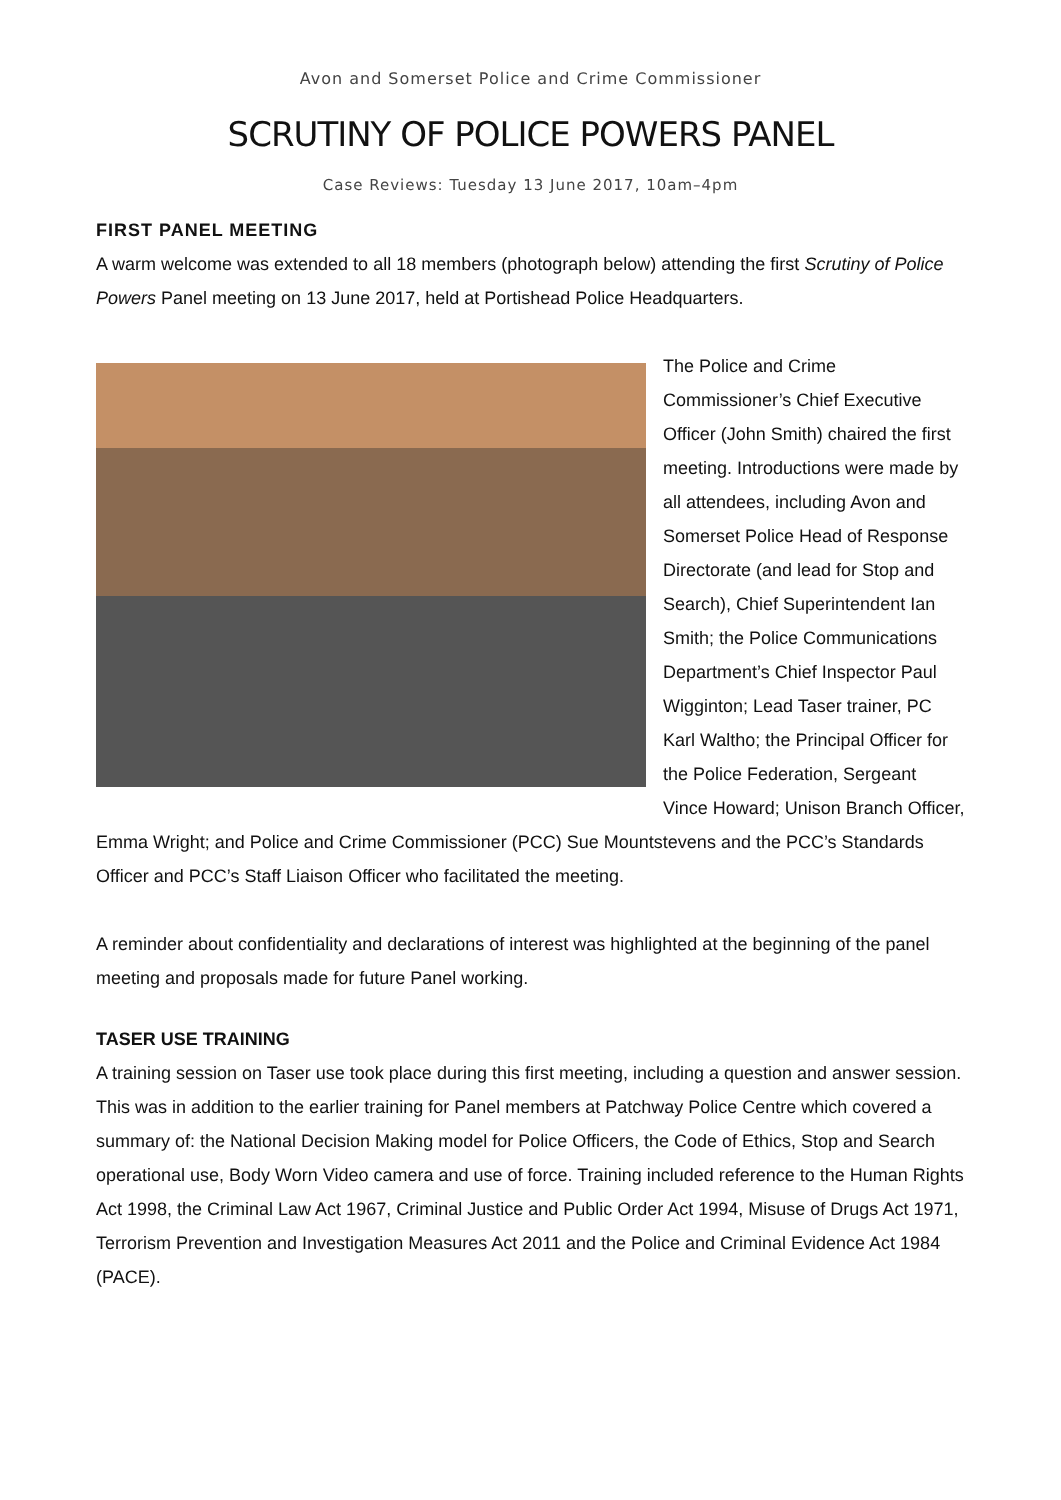Avon and Somerset Police and Crime Commissioner
SCRUTINY OF POLICE POWERS PANEL
Case Reviews: Tuesday 13 June 2017, 10am–4pm
FIRST PANEL MEETING
A warm welcome was extended to all 18 members (photograph below) attending the first Scrutiny of Police Powers Panel meeting on 13 June 2017, held at Portishead Police Headquarters.
The Police and Crime Commissioner’s Chief Executive Officer (John Smith) chaired the first meeting. Introductions were made by all attendees, including Avon and Somerset Police Head of Response Directorate (and lead for Stop and Search), Chief Superintendent Ian Smith; the Police Communications Department’s Chief Inspector Paul Wigginton; Lead Taser trainer, PC Karl Waltho; the Principal Officer for the Police Federation, Sergeant Vince Howard; Unison Branch Officer, Emma Wright; and Police and Crime Commissioner (PCC) Sue Mountstevens and the PCC’s Standards Officer and PCC’s Staff Liaison Officer who facilitated the meeting.
A reminder about confidentiality and declarations of interest was highlighted at the beginning of the panel meeting and proposals made for future Panel working.
TASER USE TRAINING
A training session on Taser use took place during this first meeting, including a question and answer session. This was in addition to the earlier training for Panel members at Patchway Police Centre which covered a summary of: the National Decision Making model for Police Officers, the Code of Ethics, Stop and Search operational use, Body Worn Video camera and use of force. Training included reference to the Human Rights Act 1998, the Criminal Law Act 1967, Criminal Justice and Public Order Act 1994, Misuse of Drugs Act 1971, Terrorism Prevention and Investigation Measures Act 2011 and the Police and Criminal Evidence Act 1984 (PACE).